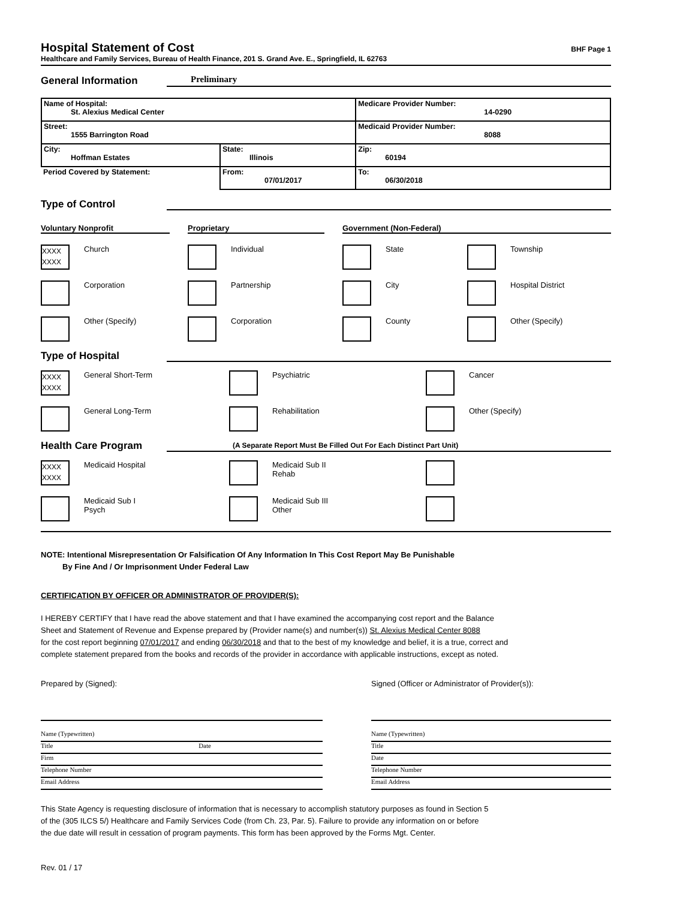Hospital Statement of Cost
BHF Page 1
Healthcare and Family Services, Bureau of Health Finance, 201 S. Grand Ave. E., Springfield, IL 62763
General Information
Preliminary
| Name of Hospital: St. Alexius Medical Center | | Medicare Provider Number: 14-0290 |
| Street: 1555 Barrington Road | | Medicaid Provider Number: 8088 |
| City: Hoffman Estates | State: Illinois | Zip: 60194 |
| Period Covered by Statement: | From: 07/01/2017 | To: 06/30/2018 |
Type of Control
Voluntary Nonprofit
Proprietary
Government (Non-Federal)
XXXX XXXX
Church
Individual
State
Township
Corporation
Partnership
City
Hospital District
Other (Specify)
Corporation
County
Other (Specify)
Type of Hospital
XXXX XXXX
General Short-Term
Psychiatric
Cancer
General Long-Term
Rehabilitation
Other (Specify)
Health Care Program
(A Separate Report Must Be Filled Out For Each Distinct Part Unit)
XXXX XXXX
Medicaid Hospital
Medicaid Sub II
Rehab
Medicaid Sub I
Psych
Medicaid Sub III
Other
NOTE: Intentional Misrepresentation Or Falsification Of Any Information In This Cost Report May Be Punishable
By Fine And / Or Imprisonment Under Federal Law
CERTIFICATION BY OFFICER OR ADMINISTRATOR OF PROVIDER(S):
I HEREBY CERTIFY that I have read the above statement and that I have examined the accompanying cost report and the Balance
Sheet and Statement of Revenue and Expense prepared by (Provider name(s) and number(s)) St. Alexius Medical Center 8088
for the cost report beginning 07/01/2017 and ending 06/30/2018 and that to the best of my knowledge and belief, it is a true, correct and
complete statement prepared from the books and records of the provider in accordance with applicable instructions, except as noted.
Prepared by (Signed):
Name (Typewritten)
Title Date
Firm
Telephone Number
Email Address
Signed (Officer or Administrator of Provider(s)):
Name (Typewritten)
Title
Date
Telephone Number
Email Address
This State Agency is requesting disclosure of information that is necessary to accomplish statutory purposes as found in Section 5
of the (305 ILCS 5/) Healthcare and Family Services Code (from Ch. 23, Par. 5). Failure to provide any information on or before
the due date will result in cessation of program payments. This form has been approved by the Forms Mgt. Center.
Rev. 01 / 17